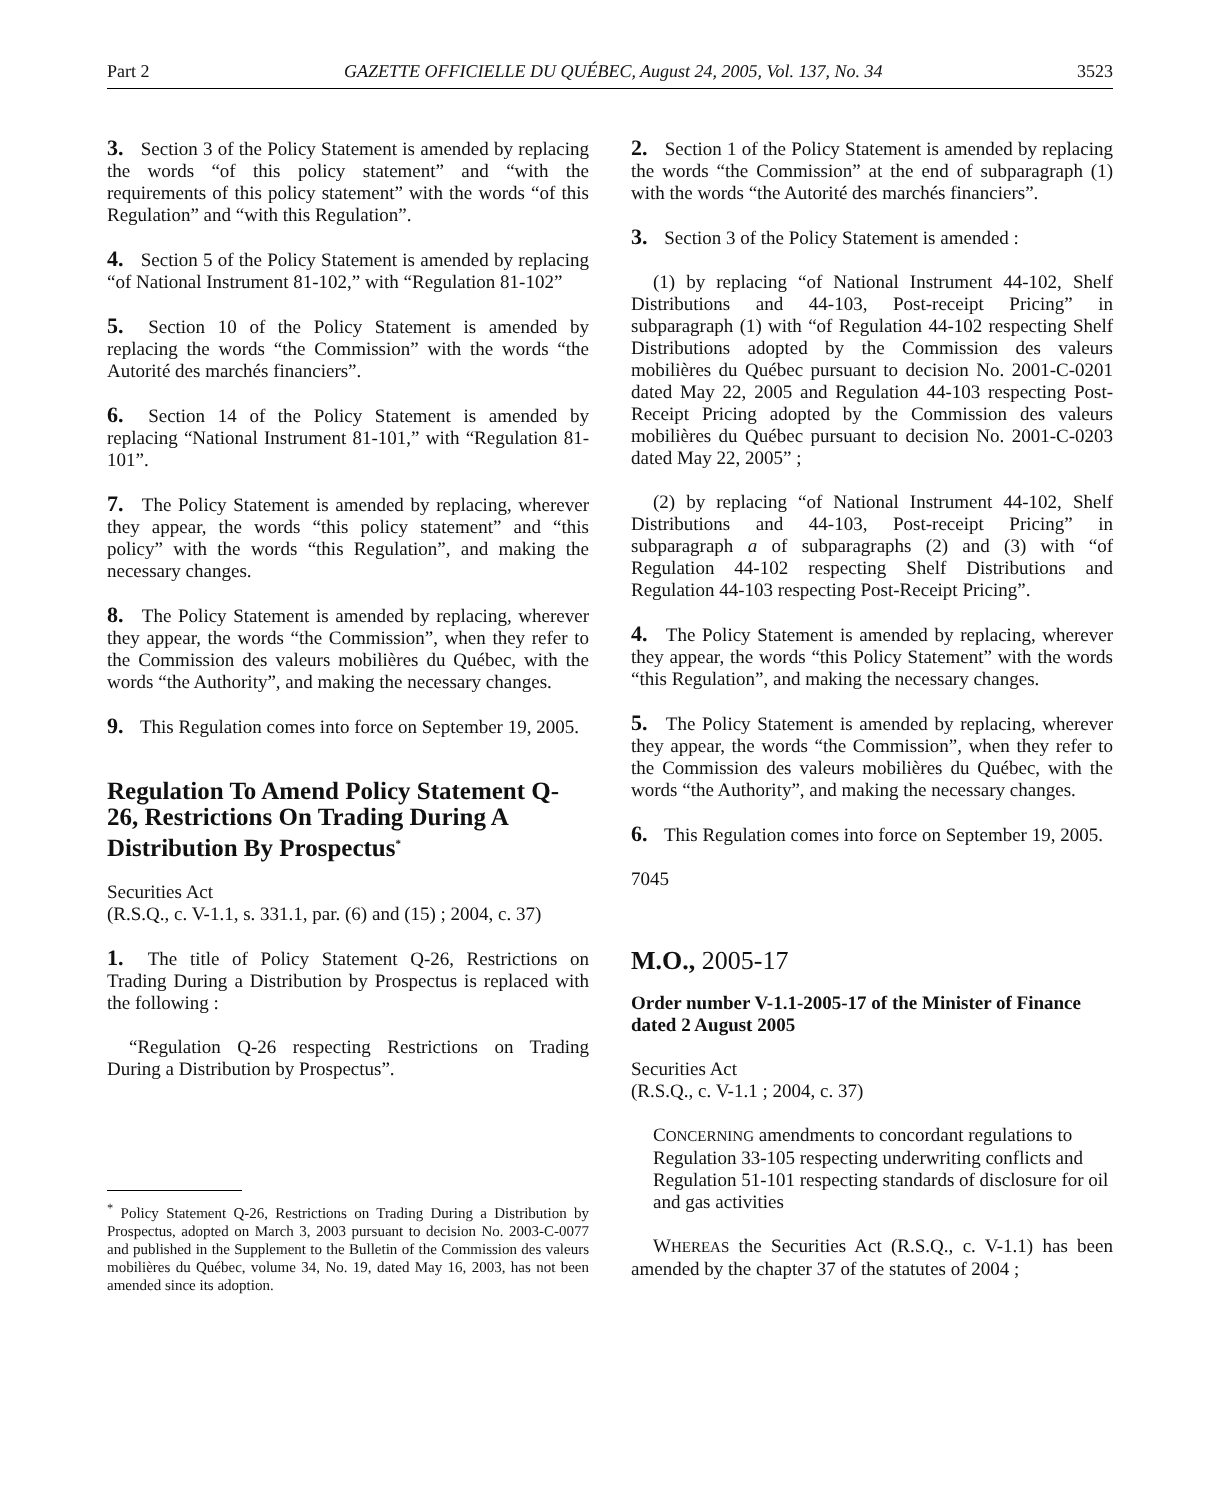Part 2 GAZETTE OFFICIELLE DU QUÉBEC, August 24, 2005, Vol. 137, No. 34 3523
3. Section 3 of the Policy Statement is amended by replacing the words “of this policy statement” and “with the requirements of this policy statement” with the words “of this Regulation” and “with this Regulation”.
4. Section 5 of the Policy Statement is amended by replacing “of National Instrument 81-102,” with “Regulation 81-102”
5. Section 10 of the Policy Statement is amended by replacing the words “the Commission” with the words “the Autorité des marchés financiers”.
6. Section 14 of the Policy Statement is amended by replacing “National Instrument 81-101,” with “Regulation 81-101”.
7. The Policy Statement is amended by replacing, wherever they appear, the words “this policy statement” and “this policy” with the words “this Regulation”, and making the necessary changes.
8. The Policy Statement is amended by replacing, wherever they appear, the words “the Commission”, when they refer to the Commission des valeurs mobilières du Québec, with the words “the Authority”, and making the necessary changes.
9. This Regulation comes into force on September 19, 2005.
Regulation To Amend Policy Statement Q-26, Restrictions On Trading During A Distribution By Prospectus<sup>*</sup>
Securities Act
(R.S.Q., c. V-1.1, s. 331.1, par. (6) and (15) ; 2004, c. 37)
1. The title of Policy Statement Q-26, Restrictions on Trading During a Distribution by Prospectus is replaced with the following :
“Regulation Q-26 respecting Restrictions on Trading During a Distribution by Prospectus”.
<sup>*</sup> Policy Statement Q-26, Restrictions on Trading During a Distribution by Prospectus, adopted on March 3, 2003 pursuant to decision No. 2003-C-0077 and published in the Supplement to the Bulletin of the Commission des valeurs mobilières du Québec, volume 34, No. 19, dated May 16, 2003, has not been amended since its adoption.
2. Section 1 of the Policy Statement is amended by replacing the words “the Commission” at the end of subparagraph (1) with the words “the Autorité des marchés financiers”.
3. Section 3 of the Policy Statement is amended :
(1) by replacing “of National Instrument 44-102, Shelf Distributions and 44-103, Post-receipt Pricing” in subparagraph (1) with “of Regulation 44-102 respecting Shelf Distributions adopted by the Commission des valeurs mobilières du Québec pursuant to decision No. 2001-C-0201 dated May 22, 2005 and Regulation 44-103 respecting Post-Receipt Pricing adopted by the Commission des valeurs mobilières du Québec pursuant to decision No. 2001-C-0203 dated May 22, 2005” ;
(2) by replacing “of National Instrument 44-102, Shelf Distributions and 44-103, Post-receipt Pricing” in subparagraph a of subparagraphs (2) and (3) with “of Regulation 44-102 respecting Shelf Distributions and Regulation 44-103 respecting Post-Receipt Pricing”.
4. The Policy Statement is amended by replacing, wherever they appear, the words “this Policy Statement” with the words “this Regulation”, and making the necessary changes.
5. The Policy Statement is amended by replacing, wherever they appear, the words “the Commission”, when they refer to the Commission des valeurs mobilières du Québec, with the words “the Authority”, and making the necessary changes.
6. This Regulation comes into force on September 19, 2005.
7045
M.O., 2005-17
Order number V-1.1-2005-17 of the Minister of Finance dated 2 August 2005
Securities Act
(R.S.Q., c. V-1.1 ; 2004, c. 37)
CONCERNING amendments to concordant regulations to Regulation 33-105 respecting underwriting conflicts and Regulation 51-101 respecting standards of disclosure for oil and gas activities
WHEREAS the Securities Act (R.S.Q., c. V-1.1) has been amended by the chapter 37 of the statutes of 2004 ;